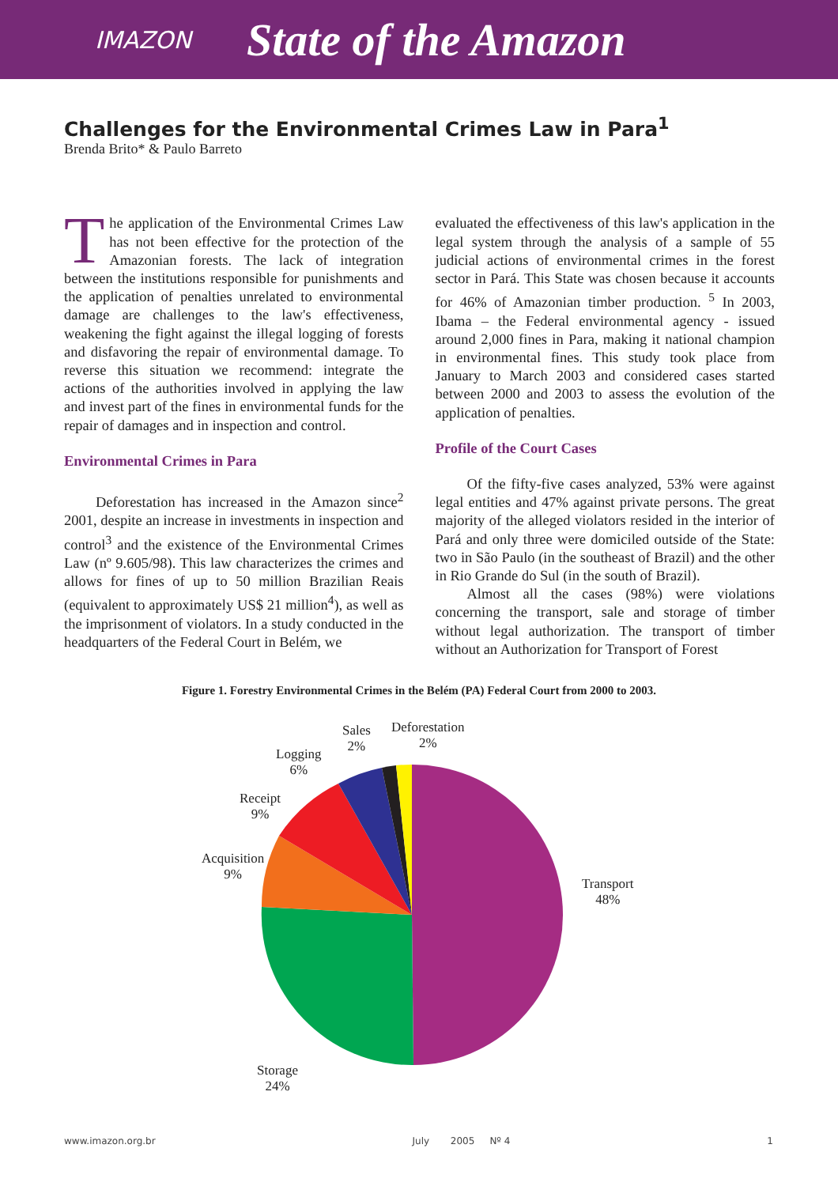IMAZON State of the Amazon
Challenges for the Environmental Crimes Law in Para<sup>1</sup>
Brenda Brito* & Paulo Barreto
The application of the Environmental Crimes Law has not been effective for the protection of the Amazonian forests. The lack of integration between the institutions responsible for punishments and the application of penalties unrelated to environmental damage are challenges to the law's effectiveness, weakening the fight against the illegal logging of forests and disfavoring the repair of environmental damage. To reverse this situation we recommend: integrate the actions of the authorities involved in applying the law and invest part of the fines in environmental funds for the repair of damages and in inspection and control.
Environmental Crimes in Para
Deforestation has increased in the Amazon since<sup>2</sup> 2001, despite an increase in investments in inspection and control<sup>3</sup> and the existence of the Environmental Crimes Law (nº 9.605/98). This law characterizes the crimes and allows for fines of up to 50 million Brazilian Reais (equivalent to approximately US$ 21 million<sup>4</sup>), as well as the imprisonment of violators. In a study conducted in the headquarters of the Federal Court in Belém, we
evaluated the effectiveness of this law's application in the legal system through the analysis of a sample of 55 judicial actions of environmental crimes in the forest sector in Pará. This State was chosen because it accounts for 46% of Amazonian timber production. <sup>5</sup> In 2003, Ibama – the Federal environmental agency - issued around 2,000 fines in Para, making it national champion in environmental fines. This study took place from January to March 2003 and considered cases started between 2000 and 2003 to assess the evolution of the application of penalties.
Profile of the Court Cases
Of the fifty-five cases analyzed, 53% were against legal entities and 47% against private persons. The great majority of the alleged violators resided in the interior of Pará and only three were domiciled outside of the State: two in São Paulo (in the southeast of Brazil) and the other in Rio Grande do Sul (in the south of Brazil).
Almost all the cases (98%) were violations concerning the transport, sale and storage of timber without legal authorization. The transport of timber without an Authorization for Transport of Forest
Figure 1. Forestry Environmental Crimes in the Belém (PA) Federal Court from 2000 to 2003.
Transport
48%
Storage
24%
Acquisition
9%
Receipt
9%
Logging
6%
Sales
2%
Deforestation
2%
www.imazon.org.br July 2005 Nº 4 1